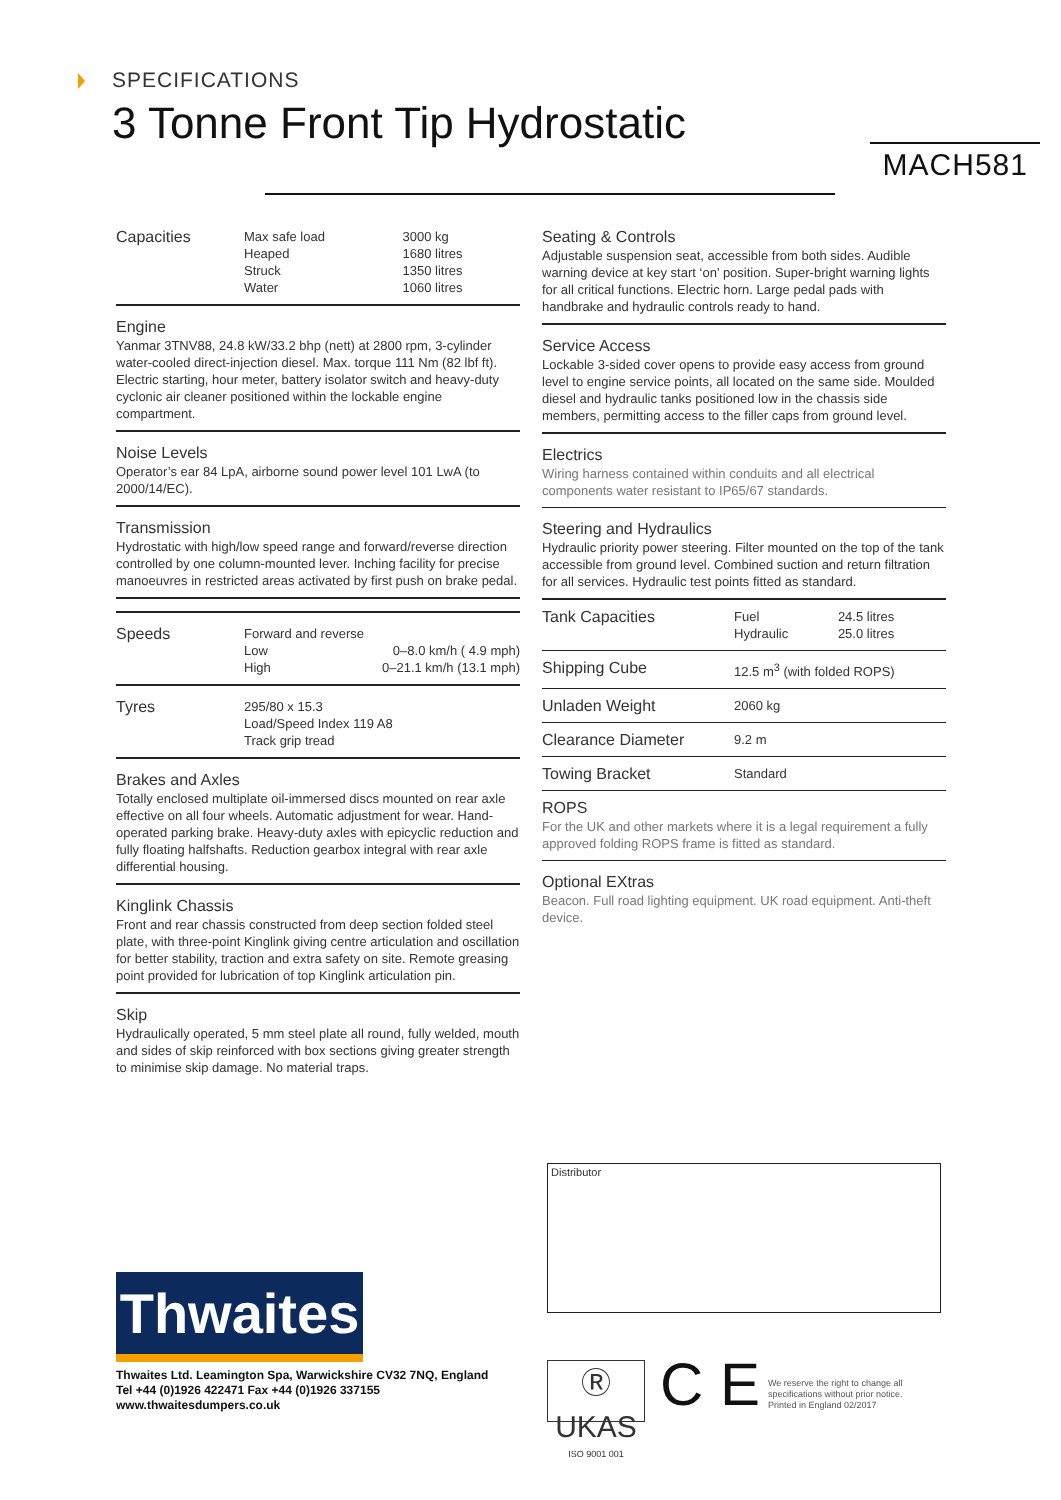SPECIFICATIONS
3 Tonne Front Tip Hydrostatic
MACH581
| Capacities | Max safe load | 3000 kg |
| | Heaped | 1680 litres |
| | Struck | 1350 litres |
| | Water | 1060 litres |
Engine
Yanmar 3TNV88, 24.8 kW/33.2 bhp (nett) at 2800 rpm, 3-cylinder water-cooled direct-injection diesel. Max. torque 111 Nm (82 lbf ft). Electric starting, hour meter, battery isolator switch and heavy-duty cyclonic air cleaner positioned within the lockable engine compartment.
Noise Levels
Operator’s ear 84 LpA, airborne sound power level 101 LwA (to 2000/14/EC).
Transmission
Hydrostatic with high/low speed range and forward/reverse direction controlled by one column-mounted lever. Inching facility for precise manoeuvres in restricted areas activated by first push on brake pedal.
| Speeds | Forward and reverse | |
| | Low | 0–8.0 km/h ( 4.9 mph) |
| | High | 0–21.1 km/h (13.1 mph) |
| Tyres | 295/80 x 15.3 Load/Speed Index 119 A8 Track grip tread |
Brakes and Axles
Totally enclosed multiplate oil-immersed discs mounted on rear axle effective on all four wheels. Automatic adjustment for wear. Hand-operated parking brake. Heavy-duty axles with epicyclic reduction and fully floating halfshafts. Reduction gearbox integral with rear axle differential housing.
Kinglink Chassis
Front and rear chassis constructed from deep section folded steel plate, with three-point Kinglink giving centre articulation and oscillation for better stability, traction and extra safety on site. Remote greasing point provided for lubrication of top Kinglink articulation pin.
Skip
Hydraulically operated, 5 mm steel plate all round, fully welded, mouth and sides of skip reinforced with box sections giving greater strength to minimise skip damage. No material traps.
Seating & Controls
Adjustable suspension seat, accessible from both sides. Audible warning device at key start ‘on’ position. Super-bright warning lights for all critical functions. Electric horn. Large pedal pads with handbrake and hydraulic controls ready to hand.
Service Access
Lockable 3-sided cover opens to provide easy access from ground level to engine service points, all located on the same side. Moulded diesel and hydraulic tanks positioned low in the chassis side members, permitting access to the filler caps from ground level.
Electrics
Wiring harness contained within conduits and all electrical components water resistant to IP65/67 standards.
Steering and Hydraulics
Hydraulic priority power steering. Filter mounted on the top of the tank accessible from ground level. Combined suction and return filtration for all services. Hydraulic test points fitted as standard.
| Tank Capacities | Fuel Hydraulic | 24.5 litres 25.0 litres |
| Shipping Cube | 12.5 m<sup>3</sup> (with folded ROPS) | |
| Unladen Weight | 2060 kg | |
| Clearance Diameter | 9.2 m | |
| Towing Bracket | Standard | |
ROPS
For the UK and other markets where it is a legal requirement a fully approved folding ROPS frame is fitted as standard.
Optional EXtras
Beacon. Full road lighting equipment. UK road equipment. Anti-theft device.
Distributor
Thwaites
Thwaites Ltd. Leamington Spa, Warwickshire CV32 7NQ, England
Tel +44 (0)1926 422471 Fax +44 (0)1926 337155
www.thwaitesdumpers.co.uk
Ⓡ UKAS
ISO 9001 001
C E
We reserve the right to change all
specifications without prior notice.
Printed in England 02/2017